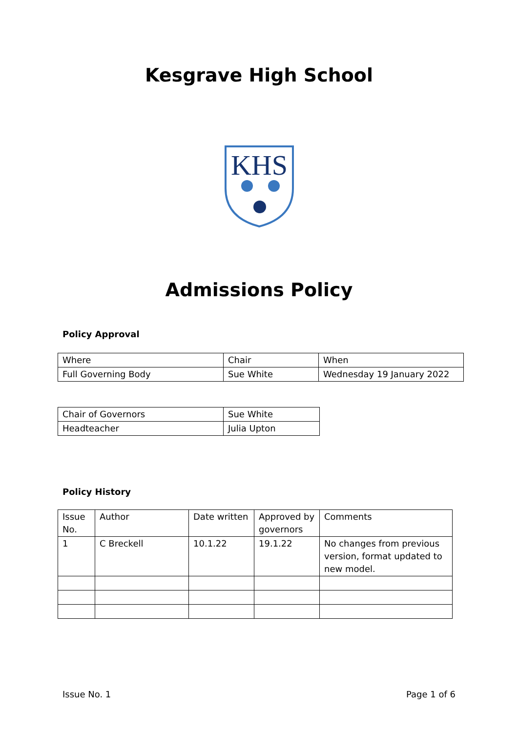Kesgrave High School
KHS
Admissions Policy
Policy Approval
| Where | Chair | When |
| Full Governing Body | Sue White | Wednesday 19 January 2022 |
| Chair of Governors | Sue White |
| Headteacher | Julia Upton |
Policy History
| Issue No. | Author | Date written | Approved by governors | Comments |
| 1 | C Breckell | 10.1.22 | 19.1.22 | No changes from previous version, format updated to new model. |
Issue No. 1 Page 1 of 6